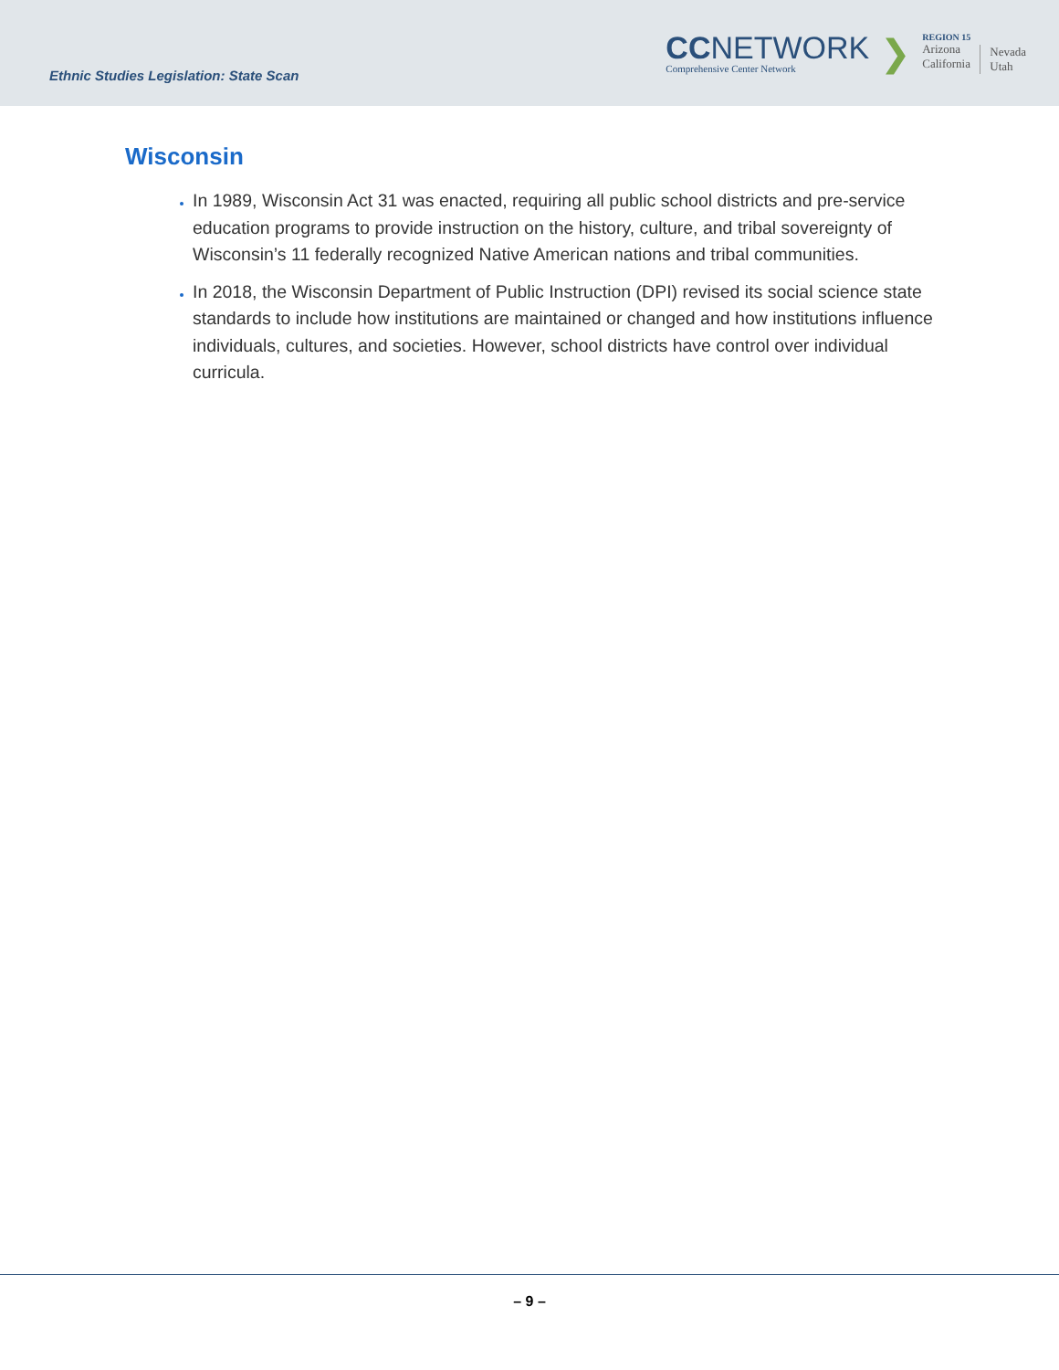Ethnic Studies Legislation: State Scan
CCNETWORK
Comprehensive Center Network
❯
REGION 15
Arizona
California
Nevada
Utah
Wisconsin
In 1989, Wisconsin Act 31 was enacted, requiring all public school districts and pre-service education programs to provide instruction on the history, culture, and tribal sovereignty of Wisconsin’s 11 federally recognized Native American nations and tribal communities.
In 2018, the Wisconsin Department of Public Instruction (DPI) revised its social science state standards to include how institutions are maintained or changed and how institutions influence individuals, cultures, and societies. However, school districts have control over individual curricula.
– 9 –